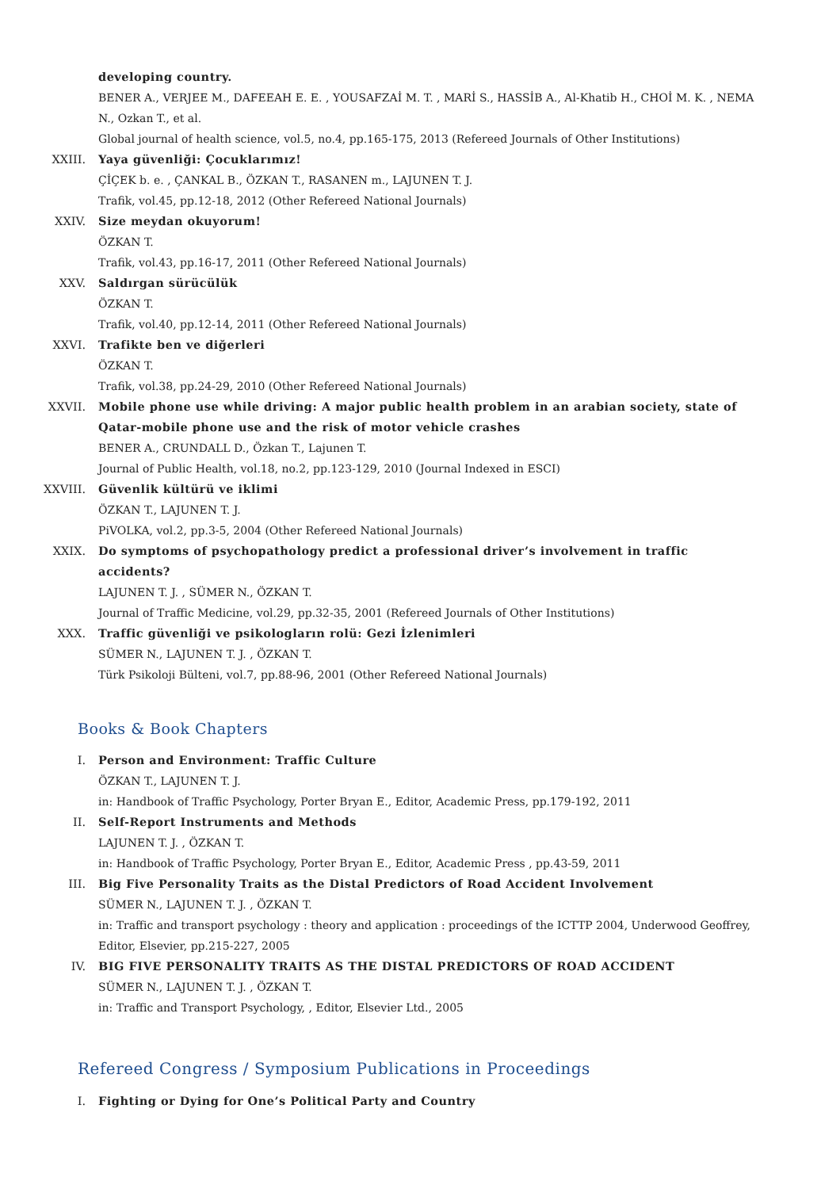developing country.
BENER A., VERJEE M., DAFEEAH E. E. , YOUSAFZAİ M. T. , MARİ S., HASSİB A., Al-Khatib H., CHOİ M. K. , NEMA N., Ozkan T., et al.
Global journal of health science, vol.5, no.4, pp.165-175, 2013 (Refereed Journals of Other Institutions)
XXIII. Yaya güvenliği: Çocuklarımız!
ÇİÇEK b. e. , ÇANKAL B., ÖZKAN T., RASANEN m., LAJUNEN T. J.
Trafik, vol.45, pp.12-18, 2012 (Other Refereed National Journals)
XXIV. Size meydan okuyorum!
ÖZKAN T.
Trafik, vol.43, pp.16-17, 2011 (Other Refereed National Journals)
XXV. Saldırgan sürücülük
ÖZKAN T.
Trafik, vol.40, pp.12-14, 2011 (Other Refereed National Journals)
XXVI. Trafikte ben ve diğerleri
ÖZKAN T.
Trafik, vol.38, pp.24-29, 2010 (Other Refereed National Journals)
XXVII. Mobile phone use while driving: A major public health problem in an arabian society, state of Qatar-mobile phone use and the risk of motor vehicle crashes
BENER A., CRUNDALL D., Özkan T., Lajunen T.
Journal of Public Health, vol.18, no.2, pp.123-129, 2010 (Journal Indexed in ESCI)
XXVIII. Güvenlik kültürü ve iklimi
ÖZKAN T., LAJUNEN T. J.
PiVOLKA, vol.2, pp.3-5, 2004 (Other Refereed National Journals)
XXIX. Do symptoms of psychopathology predict a professional driver’s involvement in traffic accidents?
LAJUNEN T. J. , SÜMER N., ÖZKAN T.
Journal of Traffic Medicine, vol.29, pp.32-35, 2001 (Refereed Journals of Other Institutions)
XXX. Traffic güvenliği ve psikologların rolü: Gezi İzlenimleri
SÜMER N., LAJUNEN T. J. , ÖZKAN T.
Türk Psikoloji Bülteni, vol.7, pp.88-96, 2001 (Other Refereed National Journals)
Books & Book Chapters
I. Person and Environment: Traffic Culture
ÖZKAN T., LAJUNEN T. J.
in: Handbook of Traffic Psychology, Porter Bryan E., Editor, Academic Press, pp.179-192, 2011
II. Self-Report Instruments and Methods
LAJUNEN T. J. , ÖZKAN T.
in: Handbook of Traffic Psychology, Porter Bryan E., Editor, Academic Press , pp.43-59, 2011
III. Big Five Personality Traits as the Distal Predictors of Road Accident Involvement
SÜMER N., LAJUNEN T. J. , ÖZKAN T.
in: Traffic and transport psychology : theory and application : proceedings of the ICTTP 2004, Underwood Geoffrey, Editor, Elsevier, pp.215-227, 2005
IV. BIG FIVE PERSONALITY TRAITS AS THE DISTAL PREDICTORS OF ROAD ACCIDENT
SÜMER N., LAJUNEN T. J. , ÖZKAN T.
in: Traffic and Transport Psychology, , Editor, Elsevier Ltd., 2005
Refereed Congress / Symposium Publications in Proceedings
I. Fighting or Dying for One’s Political Party and Country